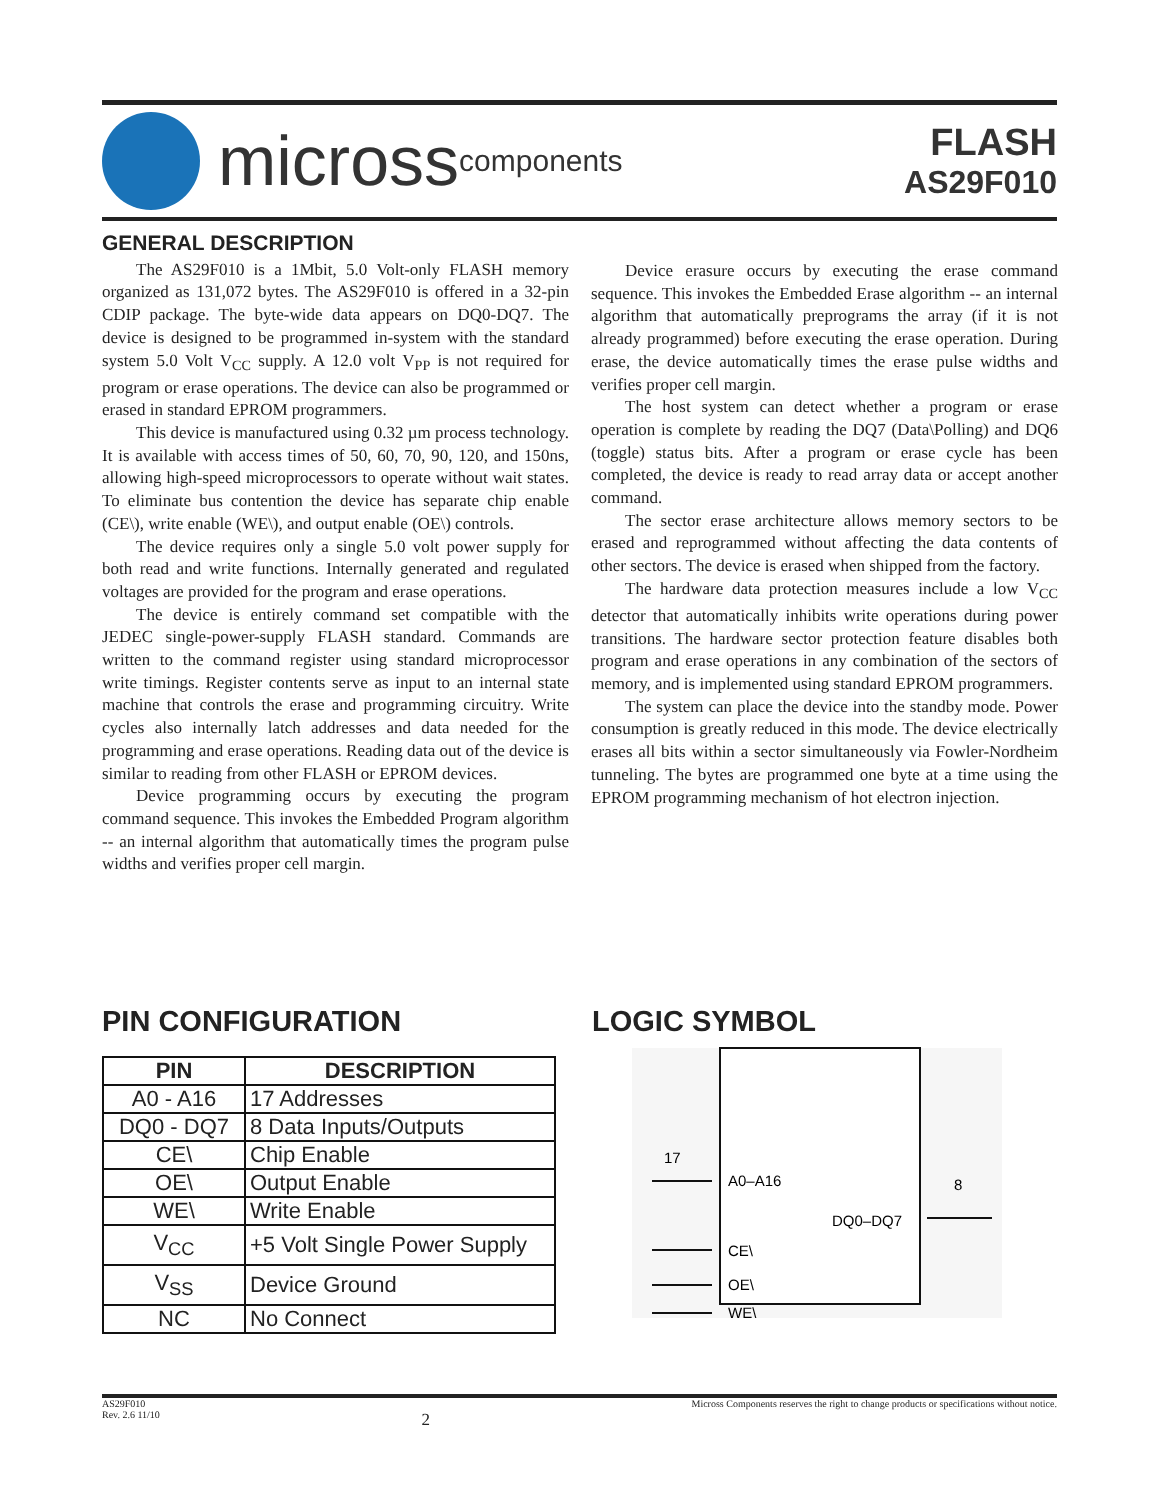micross components
FLASH
AS29F010
GENERAL DESCRIPTION
The AS29F010 is a 1Mbit, 5.0 Volt-only FLASH memory organized as 131,072 bytes. The AS29F010 is offered in a 32-pin CDIP package. The byte-wide data appears on DQ0-DQ7. The device is designed to be programmed in-system with the standard system 5.0 Volt V<sub>CC</sub> supply. A 12.0 volt V<sub>PP</sub> is not required for program or erase operations. The device can also be programmed or erased in standard EPROM programmers.
This device is manufactured using 0.32 µm process technology. It is available with access times of 50, 60, 70, 90, 120, and 150ns, allowing high-speed microprocessors to operate without wait states. To eliminate bus contention the device has separate chip enable (CE\), write enable (WE\), and output enable (OE\) controls.
The device requires only a single 5.0 volt power supply for both read and write functions. Internally generated and regulated voltages are provided for the program and erase operations.
The device is entirely command set compatible with the JEDEC single-power-supply FLASH standard. Commands are written to the command register using standard microprocessor write timings. Register contents serve as input to an internal state machine that controls the erase and programming circuitry. Write cycles also internally latch addresses and data needed for the programming and erase operations. Reading data out of the device is similar to reading from other FLASH or EPROM devices.
Device programming occurs by executing the program command sequence. This invokes the Embedded Program algorithm -- an internal algorithm that automatically times the program pulse widths and verifies proper cell margin.
Device erasure occurs by executing the erase command sequence. This invokes the Embedded Erase algorithm -- an internal algorithm that automatically preprograms the array (if it is not already programmed) before executing the erase operation. During erase, the device automatically times the erase pulse widths and verifies proper cell margin.
The host system can detect whether a program or erase operation is complete by reading the DQ7 (Data\Polling) and DQ6 (toggle) status bits. After a program or erase cycle has been completed, the device is ready to read array data or accept another command.
The sector erase architecture allows memory sectors to be erased and reprogrammed without affecting the data contents of other sectors. The device is erased when shipped from the factory.
The hardware data protection measures include a low V<sub>CC</sub> detector that automatically inhibits write operations during power transitions. The hardware sector protection feature disables both program and erase operations in any combination of the sectors of memory, and is implemented using standard EPROM programmers.
The system can place the device into the standby mode. Power consumption is greatly reduced in this mode. The device electrically erases all bits within a sector simultaneously via Fowler-Nordheim tunneling. The bytes are programmed one byte at a time using the EPROM programming mechanism of hot electron injection.
PIN CONFIGURATION
| PIN | DESCRIPTION |
| --- | --- |
| A0 - A16 | 17 Addresses |
| DQ0 - DQ7 | 8 Data Inputs/Outputs |
| CE\ | Chip Enable |
| OE\ | Output Enable |
| WE\ | Write Enable |
| V<sub>CC</sub> | +5 Volt Single Power Supply |
| V<sub>SS</sub> | Device Ground |
| NC | No Connect |
LOGIC SYMBOL
17
A0–A16
DQ0–DQ7
8
CE\
OE\
WE\
AS29F010
Rev. 2.6 11/10
2
Micross Components reserves the right to change products or specifications without notice.